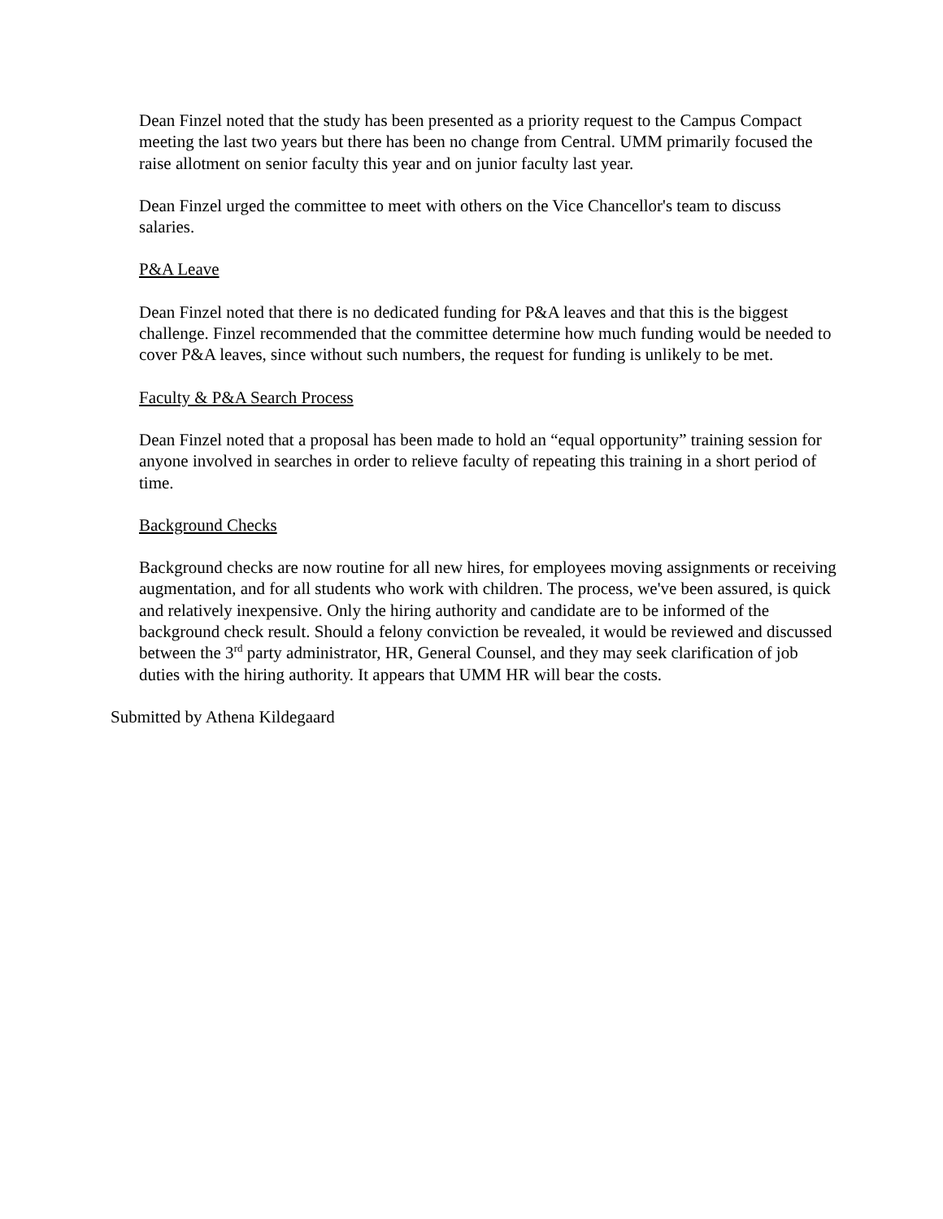Dean Finzel noted that the study has been presented as a priority request to the Campus Compact meeting the last two years but there has been no change from Central. UMM primarily focused the raise allotment on senior faculty this year and on junior faculty last year.
Dean Finzel urged the committee to meet with others on the Vice Chancellor's team to discuss salaries.
P&A Leave
Dean Finzel noted that there is no dedicated funding for P&A leaves and that this is the biggest challenge. Finzel recommended that the committee determine how much funding would be needed to cover P&A leaves, since without such numbers, the request for funding is unlikely to be met.
Faculty & P&A Search Process
Dean Finzel noted that a proposal has been made to hold an “equal opportunity” training session for anyone involved in searches in order to relieve faculty of repeating this training in a short period of time.
Background Checks
Background checks are now routine for all new hires, for employees moving assignments or receiving augmentation, and for all students who work with children. The process, we've been assured, is quick and relatively inexpensive. Only the hiring authority and candidate are to be informed of the background check result. Should a felony conviction be revealed, it would be reviewed and discussed between the 3<sup>rd</sup> party administrator, HR, General Counsel, and they may seek clarification of job duties with the hiring authority. It appears that UMM HR will bear the costs.
Submitted by Athena Kildegaard